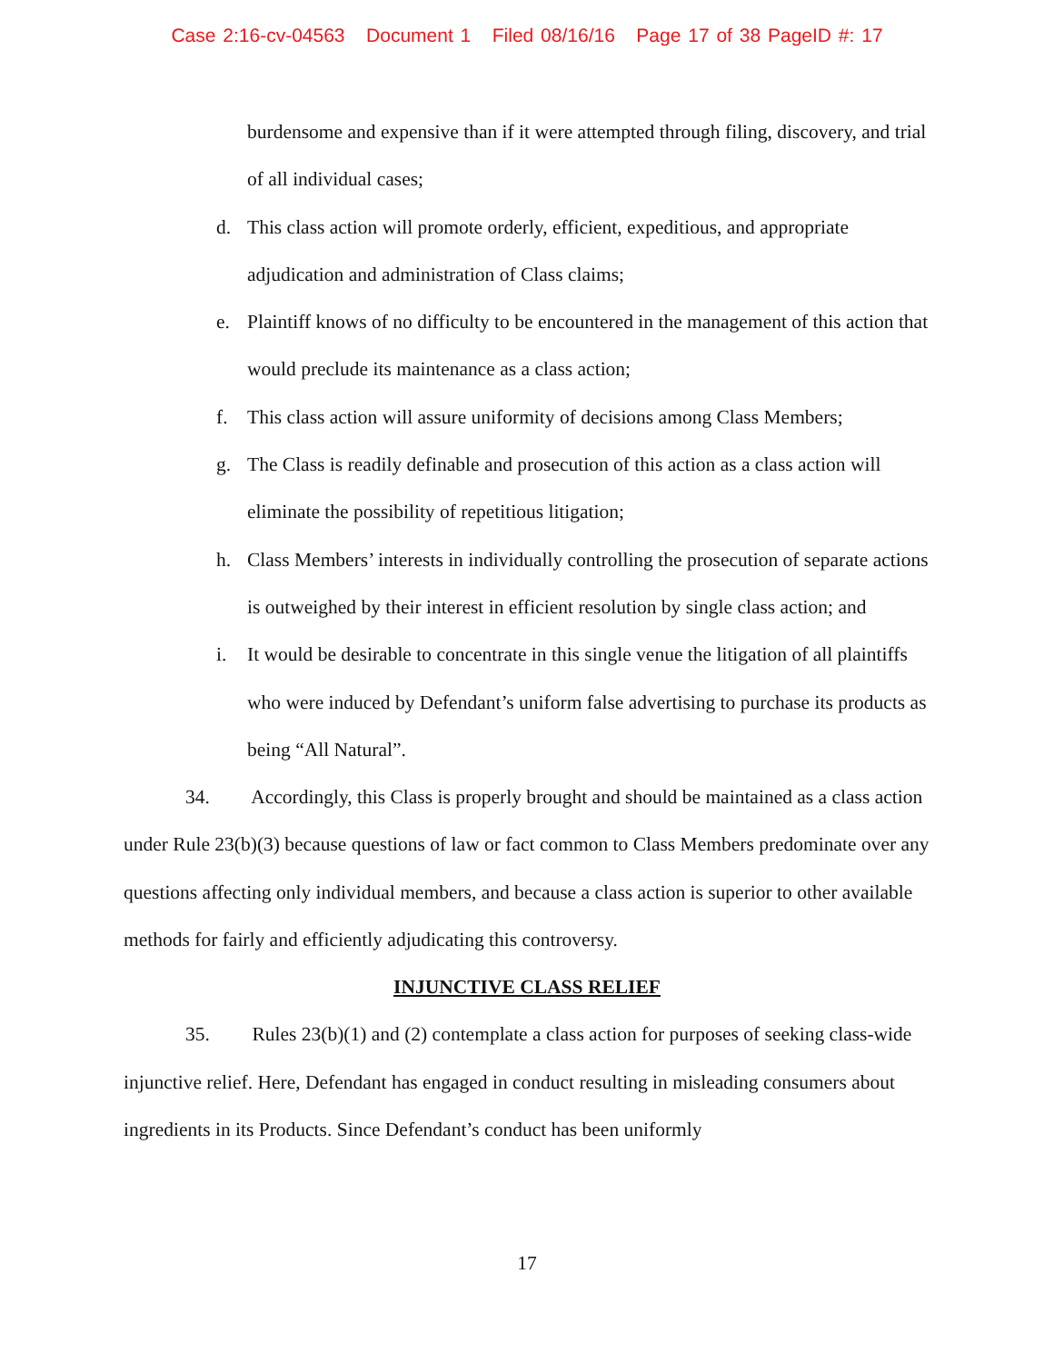Case 2:16-cv-04563 Document 1 Filed 08/16/16 Page 17 of 38 PageID #: 17
burdensome and expensive than if it were attempted through filing, discovery, and trial of all individual cases;
d. This class action will promote orderly, efficient, expeditious, and appropriate adjudication and administration of Class claims;
e. Plaintiff knows of no difficulty to be encountered in the management of this action that would preclude its maintenance as a class action;
f. This class action will assure uniformity of decisions among Class Members;
g. The Class is readily definable and prosecution of this action as a class action will eliminate the possibility of repetitious litigation;
h. Class Members’ interests in individually controlling the prosecution of separate actions is outweighed by their interest in efficient resolution by single class action; and
i. It would be desirable to concentrate in this single venue the litigation of all plaintiffs who were induced by Defendant’s uniform false advertising to purchase its products as being “All Natural”.
34. Accordingly, this Class is properly brought and should be maintained as a class action under Rule 23(b)(3) because questions of law or fact common to Class Members predominate over any questions affecting only individual members, and because a class action is superior to other available methods for fairly and efficiently adjudicating this controversy.
INJUNCTIVE CLASS RELIEF
35. Rules 23(b)(1) and (2) contemplate a class action for purposes of seeking class-wide injunctive relief. Here, Defendant has engaged in conduct resulting in misleading consumers about ingredients in its Products. Since Defendant’s conduct has been uniformly
17